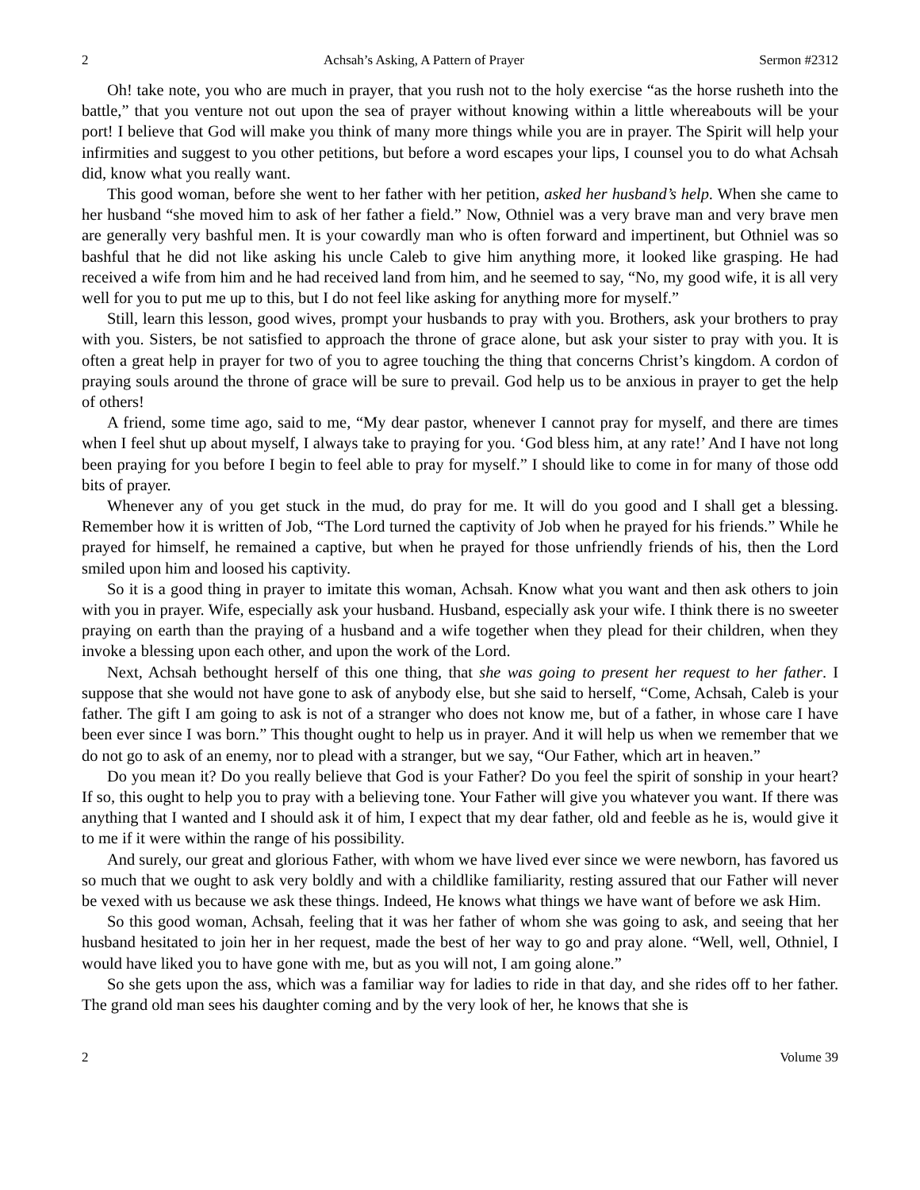2 Achsah’s Asking, A Pattern of Prayer Sermon #2312
Oh! take note, you who are much in prayer, that you rush not to the holy exercise “as the horse rusheth into the battle,” that you venture not out upon the sea of prayer without knowing within a little whereabouts will be your port! I believe that God will make you think of many more things while you are in prayer. The Spirit will help your infirmities and suggest to you other petitions, but before a word escapes your lips, I counsel you to do what Achsah did, know what you really want.
This good woman, before she went to her father with her petition, asked her husband’s help. When she came to her husband “she moved him to ask of her father a field.” Now, Othniel was a very brave man and very brave men are generally very bashful men. It is your cowardly man who is often forward and impertinent, but Othniel was so bashful that he did not like asking his uncle Caleb to give him anything more, it looked like grasping. He had received a wife from him and he had received land from him, and he seemed to say, “No, my good wife, it is all very well for you to put me up to this, but I do not feel like asking for anything more for myself.”
Still, learn this lesson, good wives, prompt your husbands to pray with you. Brothers, ask your brothers to pray with you. Sisters, be not satisfied to approach the throne of grace alone, but ask your sister to pray with you. It is often a great help in prayer for two of you to agree touching the thing that concerns Christ’s kingdom. A cordon of praying souls around the throne of grace will be sure to prevail. God help us to be anxious in prayer to get the help of others!
A friend, some time ago, said to me, “My dear pastor, whenever I cannot pray for myself, and there are times when I feel shut up about myself, I always take to praying for you. ‘God bless him, at any rate!’ And I have not long been praying for you before I begin to feel able to pray for myself.” I should like to come in for many of those odd bits of prayer.
Whenever any of you get stuck in the mud, do pray for me. It will do you good and I shall get a blessing. Remember how it is written of Job, “The Lord turned the captivity of Job when he prayed for his friends.” While he prayed for himself, he remained a captive, but when he prayed for those unfriendly friends of his, then the Lord smiled upon him and loosed his captivity.
So it is a good thing in prayer to imitate this woman, Achsah. Know what you want and then ask others to join with you in prayer. Wife, especially ask your husband. Husband, especially ask your wife. I think there is no sweeter praying on earth than the praying of a husband and a wife together when they plead for their children, when they invoke a blessing upon each other, and upon the work of the Lord.
Next, Achsah bethought herself of this one thing, that she was going to present her request to her father. I suppose that she would not have gone to ask of anybody else, but she said to herself, “Come, Achsah, Caleb is your father. The gift I am going to ask is not of a stranger who does not know me, but of a father, in whose care I have been ever since I was born.” This thought ought to help us in prayer. And it will help us when we remember that we do not go to ask of an enemy, nor to plead with a stranger, but we say, “Our Father, which art in heaven.”
Do you mean it? Do you really believe that God is your Father? Do you feel the spirit of sonship in your heart? If so, this ought to help you to pray with a believing tone. Your Father will give you whatever you want. If there was anything that I wanted and I should ask it of him, I expect that my dear father, old and feeble as he is, would give it to me if it were within the range of his possibility.
And surely, our great and glorious Father, with whom we have lived ever since we were newborn, has favored us so much that we ought to ask very boldly and with a childlike familiarity, resting assured that our Father will never be vexed with us because we ask these things. Indeed, He knows what things we have want of before we ask Him.
So this good woman, Achsah, feeling that it was her father of whom she was going to ask, and seeing that her husband hesitated to join her in her request, made the best of her way to go and pray alone. “Well, well, Othniel, I would have liked you to have gone with me, but as you will not, I am going alone.”
So she gets upon the ass, which was a familiar way for ladies to ride in that day, and she rides off to her father. The grand old man sees his daughter coming and by the very look of her, he knows that she is
2 Volume 39